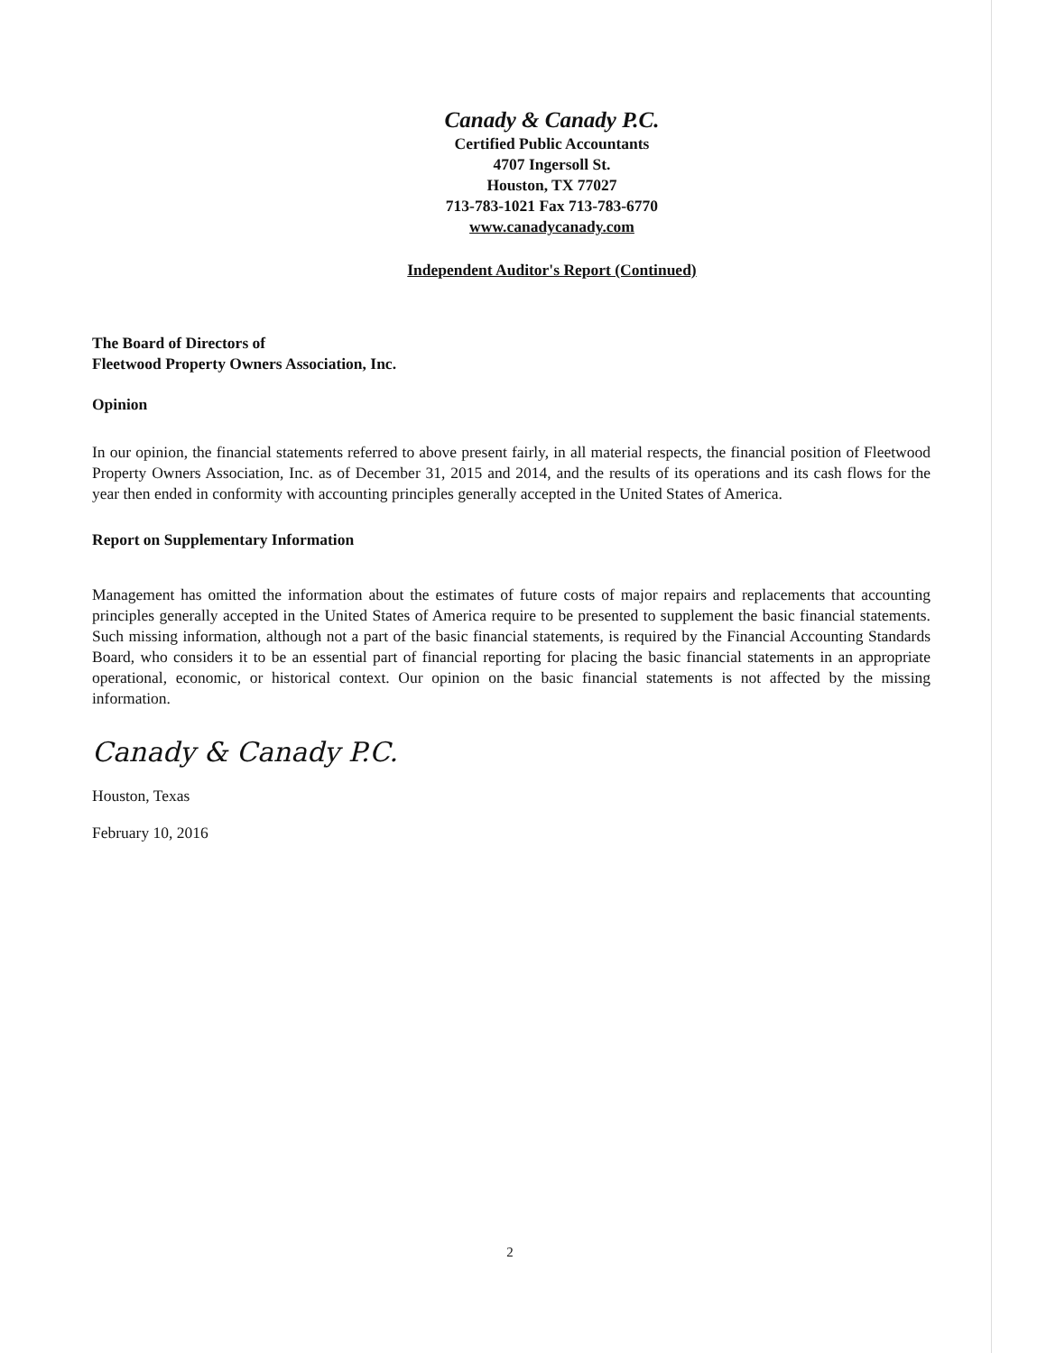Canady & Canady P.C.
Certified Public Accountants
4707 Ingersoll St.
Houston, TX 77027
713-783-1021 Fax 713-783-6770
www.canadycanady.com
Independent Auditor's Report (Continued)
The Board of Directors of
Fleetwood Property Owners Association, Inc.
Opinion
In our opinion, the financial statements referred to above present fairly, in all material respects, the financial position of Fleetwood Property Owners Association, Inc. as of December 31, 2015 and 2014, and the results of its operations and its cash flows for the year then ended in conformity with accounting principles generally accepted in the United States of America.
Report on Supplementary Information
Management has omitted the information about the estimates of future costs of major repairs and replacements that accounting principles generally accepted in the United States of America require to be presented to supplement the basic financial statements. Such missing information, although not a part of the basic financial statements, is required by the Financial Accounting Standards Board, who considers it to be an essential part of financial reporting for placing the basic financial statements in an appropriate operational, economic, or historical context. Our opinion on the basic financial statements is not affected by the missing information.
Canady & Canady P.C.
Houston, Texas
February 10, 2016
2